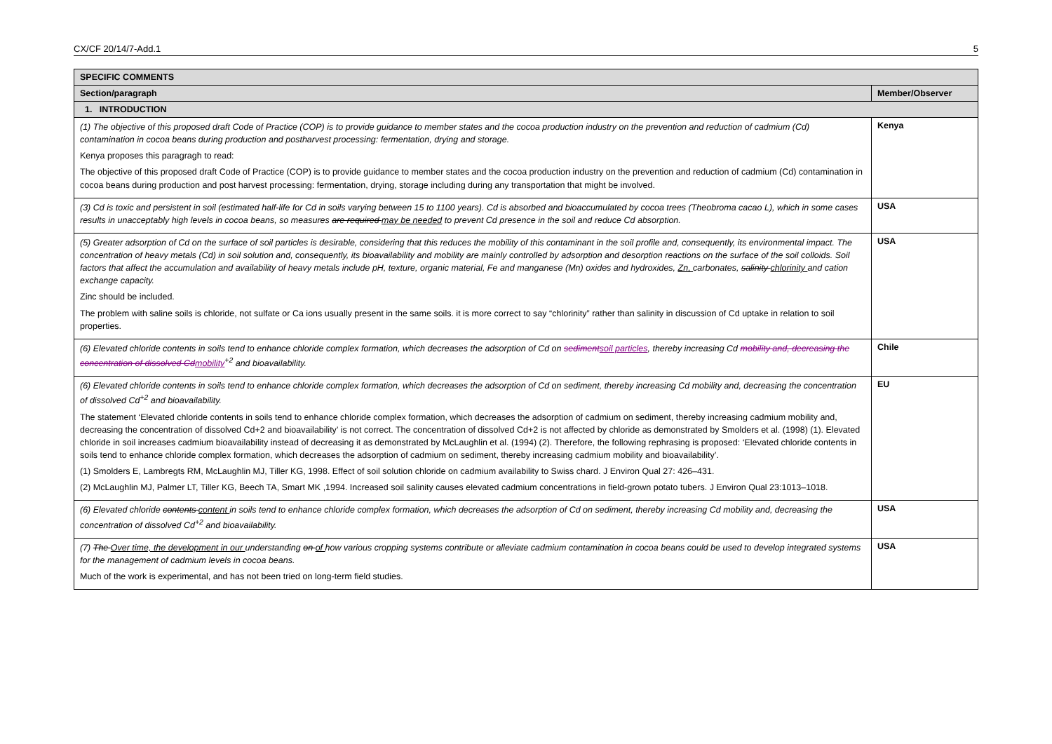CX/CF 20/14/7-Add.1 5
| SPECIFIC COMMENTS | |
| Section/paragraph | Member/Observer |
| 1. INTRODUCTION | |
| (1) The objective of this proposed draft Code of Practice (COP) is to provide guidance to member states and the cocoa production industry on the prevention and reduction of cadmium (Cd) contamination in cocoa beans during production and postharvest processing: fermentation, drying and storage. Kenya proposes this paragragh to read: The objective of this proposed draft Code of Practice (COP) is to provide guidance to member states and the cocoa production industry on the prevention and reduction of cadmium (Cd) contamination in cocoa beans during production and post harvest processing: fermentation, drying, storage including during any transportation that might be involved. | Kenya |
| (3) Cd is toxic and persistent in soil (estimated half-life for Cd in soils varying between 15 to 1100 years). Cd is absorbed and bioaccumulated by cocoa trees (Theobroma cacao L), which in some cases results in unacceptably high levels in cocoa beans, so measures are required may be needed to prevent Cd presence in the soil and reduce Cd absorption. | USA |
| (5) Greater adsorption of Cd on the surface of soil particles is desirable, considering that this reduces the mobility of this contaminant in the soil profile and, consequently, its environmental impact. The concentration of heavy metals (Cd) in soil solution and, consequently, its bioavailability and mobility are mainly controlled by adsorption and desorption reactions on the surface of the soil colloids. Soil factors that affect the accumulation and availability of heavy metals include pH, texture, organic material, Fe and manganese (Mn) oxides and hydroxides, Zn, carbonates, salinity chlorinity and cation exchange capacity. Zinc should be included. The problem with saline soils is chloride, not sulfate or Ca ions usually present in the same soils. it is more correct to say “chlorinity” rather than salinity in discussion of Cd uptake in relation to soil properties. | USA |
| (6) Elevated chloride contents in soils tend to enhance chloride complex formation, which decreases the adsorption of Cd on sediment soil particles , thereby increasing Cd mobility and, decreasing the concentration of dissolved Cd mobility<sup>+2</sup> and bioavailability. | Chile |
| (6) Elevated chloride contents in soils tend to enhance chloride complex formation, which decreases the adsorption of Cd on sediment, thereby increasing Cd mobility and, decreasing the concentration of dissolved Cd<sup>+2</sup> and bioavailability. The statement ‘Elevated chloride contents in soils tend to enhance chloride complex formation, which decreases the adsorption of cadmium on sediment, thereby increasing cadmium mobility and, decreasing the concentration of dissolved Cd+2 and bioavailability’ is not correct. The concentration of dissolved Cd+2 is not affected by chloride as demonstrated by Smolders et al. (1998) (1). Elevated chloride in soil increases cadmium bioavailability instead of decreasing it as demonstrated by McLaughlin et al. (1994) (2). Therefore, the following rephrasing is proposed: ‘Elevated chloride contents in soils tend to enhance chloride complex formation, which decreases the adsorption of cadmium on sediment, thereby increasing cadmium mobility and bioavailability’. (1) Smolders E, Lambregts RM, McLaughlin MJ, Tiller KG, 1998. Effect of soil solution chloride on cadmium availability to Swiss chard. J Environ Qual 27: 426–431. (2) McLaughlin MJ, Palmer LT, Tiller KG, Beech TA, Smart MK ,1994. Increased soil salinity causes elevated cadmium concentrations in field-grown potato tubers. J Environ Qual 23:1013–1018. | EU |
| (6) Elevated chloride contents content in soils tend to enhance chloride complex formation, which decreases the adsorption of Cd on sediment, thereby increasing Cd mobility and, decreasing the concentration of dissolved Cd<sup>+2</sup> and bioavailability. | USA |
| (7) The Over time, the development in our understanding on of how various cropping systems contribute or alleviate cadmium contamination in cocoa beans could be used to develop integrated systems for the management of cadmium levels in cocoa beans. Much of the work is experimental, and has not been tried on long-term field studies. | USA |